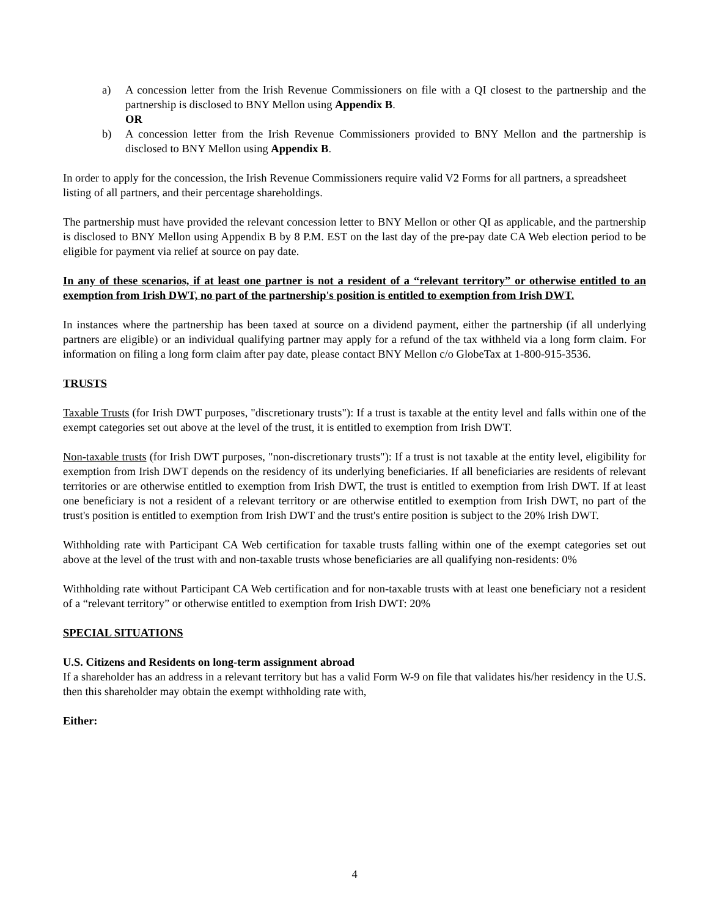a) A concession letter from the Irish Revenue Commissioners on file with a QI closest to the partnership and the partnership is disclosed to BNY Mellon using Appendix B.
OR
b) A concession letter from the Irish Revenue Commissioners provided to BNY Mellon and the partnership is disclosed to BNY Mellon using Appendix B.
In order to apply for the concession, the Irish Revenue Commissioners require valid V2 Forms for all partners, a spreadsheet listing of all partners, and their percentage shareholdings.
The partnership must have provided the relevant concession letter to BNY Mellon or other QI as applicable, and the partnership is disclosed to BNY Mellon using Appendix B by 8 P.M. EST on the last day of the pre-pay date CA Web election period to be eligible for payment via relief at source on pay date.
In any of these scenarios, if at least one partner is not a resident of a “relevant territory” or otherwise entitled to an exemption from Irish DWT, no part of the partnership's position is entitled to exemption from Irish DWT.
In instances where the partnership has been taxed at source on a dividend payment, either the partnership (if all underlying partners are eligible) or an individual qualifying partner may apply for a refund of the tax withheld via a long form claim. For information on filing a long form claim after pay date, please contact BNY Mellon c/o GlobeTax at 1-800-915-3536.
TRUSTS
Taxable Trusts (for Irish DWT purposes, "discretionary trusts"): If a trust is taxable at the entity level and falls within one of the exempt categories set out above at the level of the trust, it is entitled to exemption from Irish DWT.
Non-taxable trusts (for Irish DWT purposes, "non-discretionary trusts"): If a trust is not taxable at the entity level, eligibility for exemption from Irish DWT depends on the residency of its underlying beneficiaries. If all beneficiaries are residents of relevant territories or are otherwise entitled to exemption from Irish DWT, the trust is entitled to exemption from Irish DWT. If at least one beneficiary is not a resident of a relevant territory or are otherwise entitled to exemption from Irish DWT, no part of the trust's position is entitled to exemption from Irish DWT and the trust's entire position is subject to the 20% Irish DWT.
Withholding rate with Participant CA Web certification for taxable trusts falling within one of the exempt categories set out above at the level of the trust with and non-taxable trusts whose beneficiaries are all qualifying non-residents: 0%
Withholding rate without Participant CA Web certification and for non-taxable trusts with at least one beneficiary not a resident of a “relevant territory” or otherwise entitled to exemption from Irish DWT: 20%
SPECIAL SITUATIONS
U.S. Citizens and Residents on long-term assignment abroad
If a shareholder has an address in a relevant territory but has a valid Form W-9 on file that validates his/her residency in the U.S. then this shareholder may obtain the exempt withholding rate with,
Either:
4